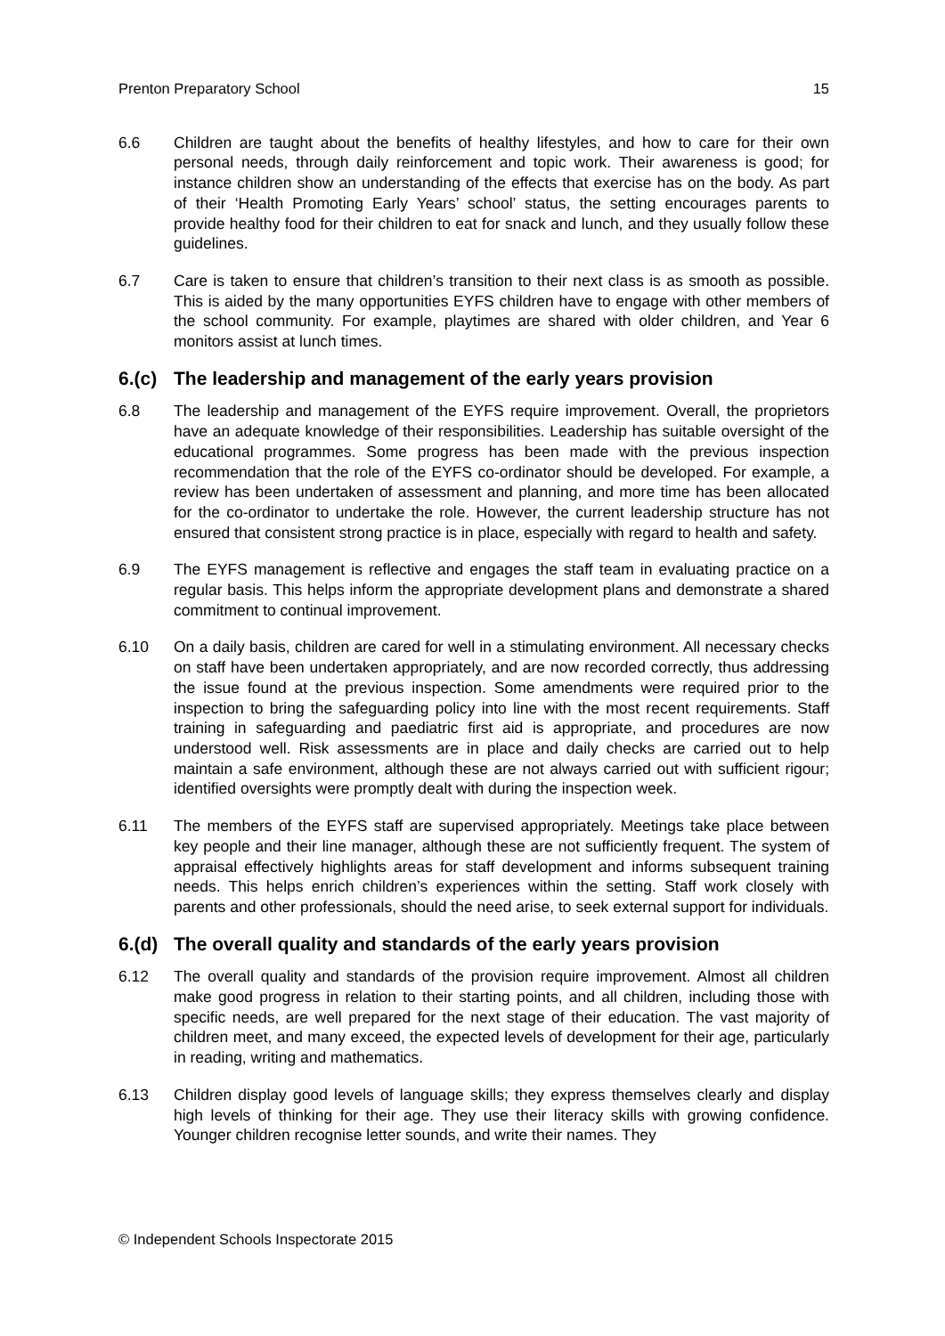Prenton Preparatory School 15
6.6 Children are taught about the benefits of healthy lifestyles, and how to care for their own personal needs, through daily reinforcement and topic work. Their awareness is good; for instance children show an understanding of the effects that exercise has on the body. As part of their ‘Health Promoting Early Years’ school’ status, the setting encourages parents to provide healthy food for their children to eat for snack and lunch, and they usually follow these guidelines.
6.7 Care is taken to ensure that children’s transition to their next class is as smooth as possible. This is aided by the many opportunities EYFS children have to engage with other members of the school community. For example, playtimes are shared with older children, and Year 6 monitors assist at lunch times.
6.(c) The leadership and management of the early years provision
6.8 The leadership and management of the EYFS require improvement. Overall, the proprietors have an adequate knowledge of their responsibilities. Leadership has suitable oversight of the educational programmes. Some progress has been made with the previous inspection recommendation that the role of the EYFS co-ordinator should be developed. For example, a review has been undertaken of assessment and planning, and more time has been allocated for the co-ordinator to undertake the role. However, the current leadership structure has not ensured that consistent strong practice is in place, especially with regard to health and safety.
6.9 The EYFS management is reflective and engages the staff team in evaluating practice on a regular basis. This helps inform the appropriate development plans and demonstrate a shared commitment to continual improvement.
6.10 On a daily basis, children are cared for well in a stimulating environment. All necessary checks on staff have been undertaken appropriately, and are now recorded correctly, thus addressing the issue found at the previous inspection. Some amendments were required prior to the inspection to bring the safeguarding policy into line with the most recent requirements. Staff training in safeguarding and paediatric first aid is appropriate, and procedures are now understood well. Risk assessments are in place and daily checks are carried out to help maintain a safe environment, although these are not always carried out with sufficient rigour; identified oversights were promptly dealt with during the inspection week.
6.11 The members of the EYFS staff are supervised appropriately. Meetings take place between key people and their line manager, although these are not sufficiently frequent. The system of appraisal effectively highlights areas for staff development and informs subsequent training needs. This helps enrich children’s experiences within the setting. Staff work closely with parents and other professionals, should the need arise, to seek external support for individuals.
6.(d) The overall quality and standards of the early years provision
6.12 The overall quality and standards of the provision require improvement. Almost all children make good progress in relation to their starting points, and all children, including those with specific needs, are well prepared for the next stage of their education. The vast majority of children meet, and many exceed, the expected levels of development for their age, particularly in reading, writing and mathematics.
6.13 Children display good levels of language skills; they express themselves clearly and display high levels of thinking for their age. They use their literacy skills with growing confidence. Younger children recognise letter sounds, and write their names. They
© Independent Schools Inspectorate 2015